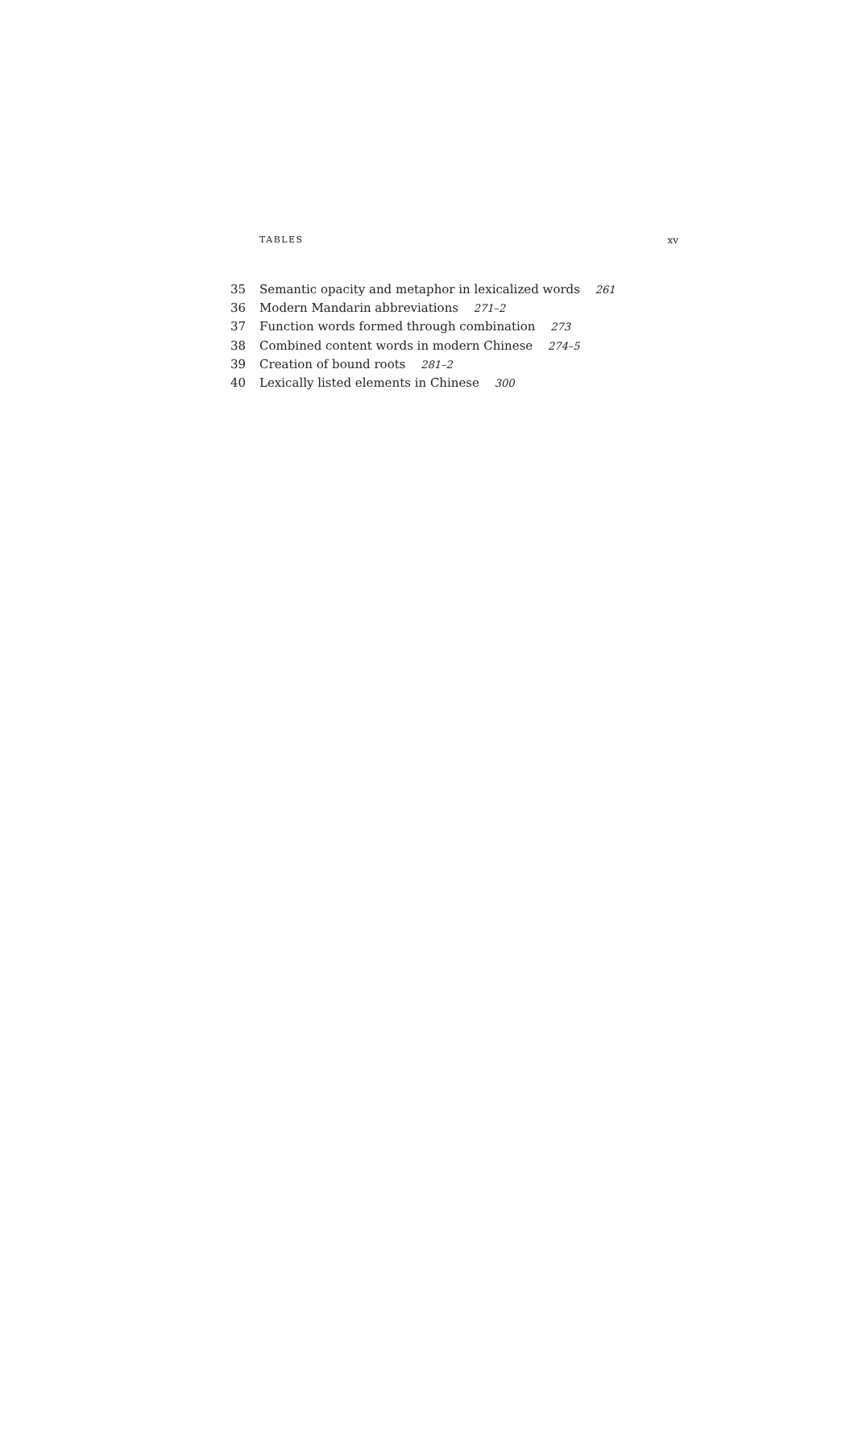TABLES xv
35 Semantic opacity and metaphor in lexicalized words 261
36 Modern Mandarin abbreviations 271–2
37 Function words formed through combination 273
38 Combined content words in modern Chinese 274–5
39 Creation of bound roots 281–2
40 Lexically listed elements in Chinese 300